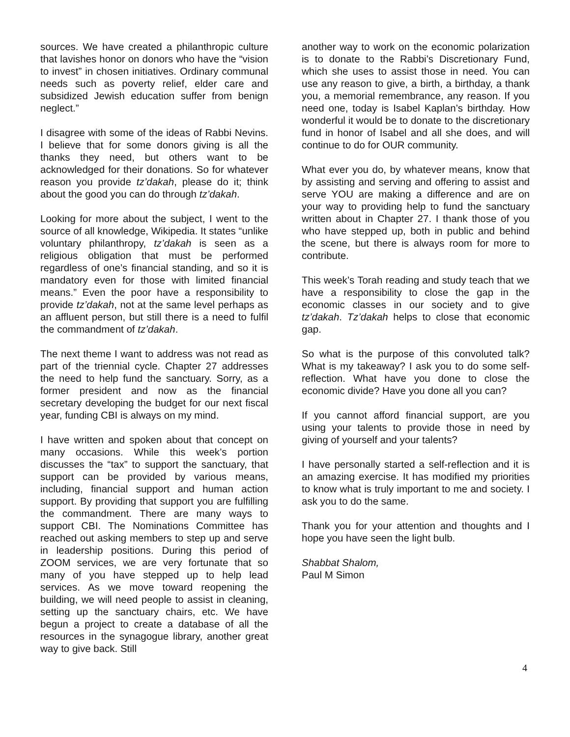sources. We have created a philanthropic culture that lavishes honor on donors who have the “vision to invest” in chosen initiatives. Ordinary communal needs such as poverty relief, elder care and subsidized Jewish education suffer from benign neglect.”
I disagree with some of the ideas of Rabbi Nevins. I believe that for some donors giving is all the thanks they need, but others want to be acknowledged for their donations. So for whatever reason you provide tz’dakah, please do it; think about the good you can do through tz’dakah.
Looking for more about the subject, I went to the source of all knowledge, Wikipedia. It states “unlike voluntary philanthropy, tz’dakah is seen as a religious obligation that must be performed regardless of one’s financial standing, and so it is mandatory even for those with limited financial means.” Even the poor have a responsibility to provide tz’dakah, not at the same level perhaps as an affluent person, but still there is a need to fulfil the commandment of tz’dakah.
The next theme I want to address was not read as part of the triennial cycle. Chapter 27 addresses the need to help fund the sanctuary. Sorry, as a former president and now as the financial secretary developing the budget for our next fiscal year, funding CBI is always on my mind.
I have written and spoken about that concept on many occasions. While this week’s portion discusses the “tax” to support the sanctuary, that support can be provided by various means, including, financial support and human action support. By providing that support you are fulfilling the commandment. There are many ways to support CBI. The Nominations Committee has reached out asking members to step up and serve in leadership positions. During this period of ZOOM services, we are very fortunate that so many of you have stepped up to help lead services. As we move toward reopening the building, we will need people to assist in cleaning, setting up the sanctuary chairs, etc. We have begun a project to create a database of all the resources in the synagogue library, another great way to give back. Still
another way to work on the economic polarization is to donate to the Rabbi’s Discretionary Fund, which she uses to assist those in need. You can use any reason to give, a birth, a birthday, a thank you, a memorial remembrance, any reason. If you need one, today is Isabel Kaplan’s birthday. How wonderful it would be to donate to the discretionary fund in honor of Isabel and all she does, and will continue to do for OUR community.
What ever you do, by whatever means, know that by assisting and serving and offering to assist and serve YOU are making a difference and are on your way to providing help to fund the sanctuary written about in Chapter 27. I thank those of you who have stepped up, both in public and behind the scene, but there is always room for more to contribute.
This week’s Torah reading and study teach that we have a responsibility to close the gap in the economic classes in our society and to give tz’dakah. Tz’dakah helps to close that economic gap.
So what is the purpose of this convoluted talk? What is my takeaway? I ask you to do some self-reflection. What have you done to close the economic divide? Have you done all you can?
If you cannot afford financial support, are you using your talents to provide those in need by giving of yourself and your talents?
I have personally started a self-reflection and it is an amazing exercise. It has modified my priorities to know what is truly important to me and society. I ask you to do the same.
Thank you for your attention and thoughts and I hope you have seen the light bulb.
Shabbat Shalom,
Paul M Simon
4